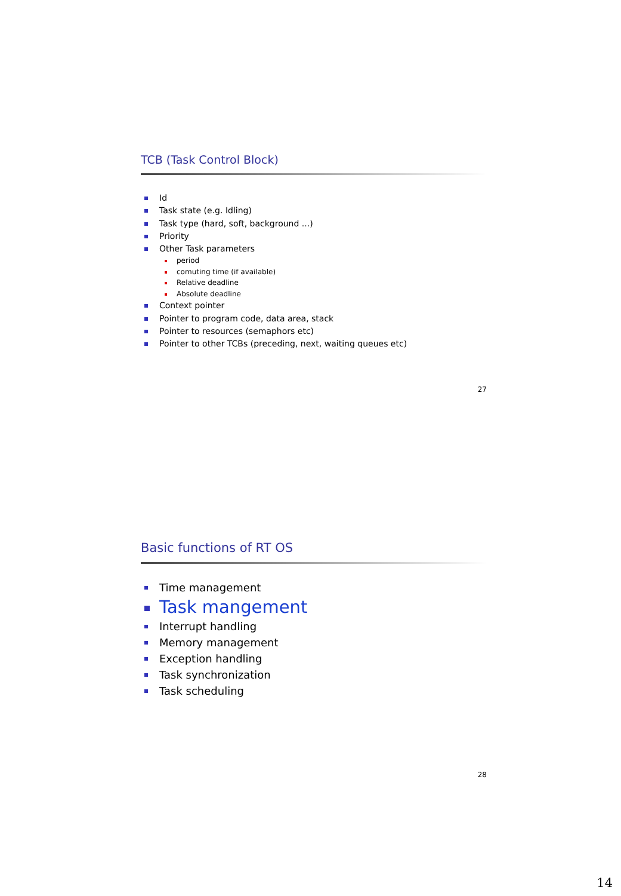TCB (Task Control Block)
Id
Task state (e.g. Idling)
Task type (hard, soft, background ...)
Priority
Other Task parameters
period
comuting time (if available)
Relative deadline
Absolute deadline
Context pointer
Pointer to program code, data area, stack
Pointer to resources (semaphors etc)
Pointer to other TCBs (preceding, next, waiting queues etc)
27
Basic functions of RT OS
Time management
Task mangement
Interrupt handling
Memory management
Exception handling
Task synchronization
Task scheduling
28
14